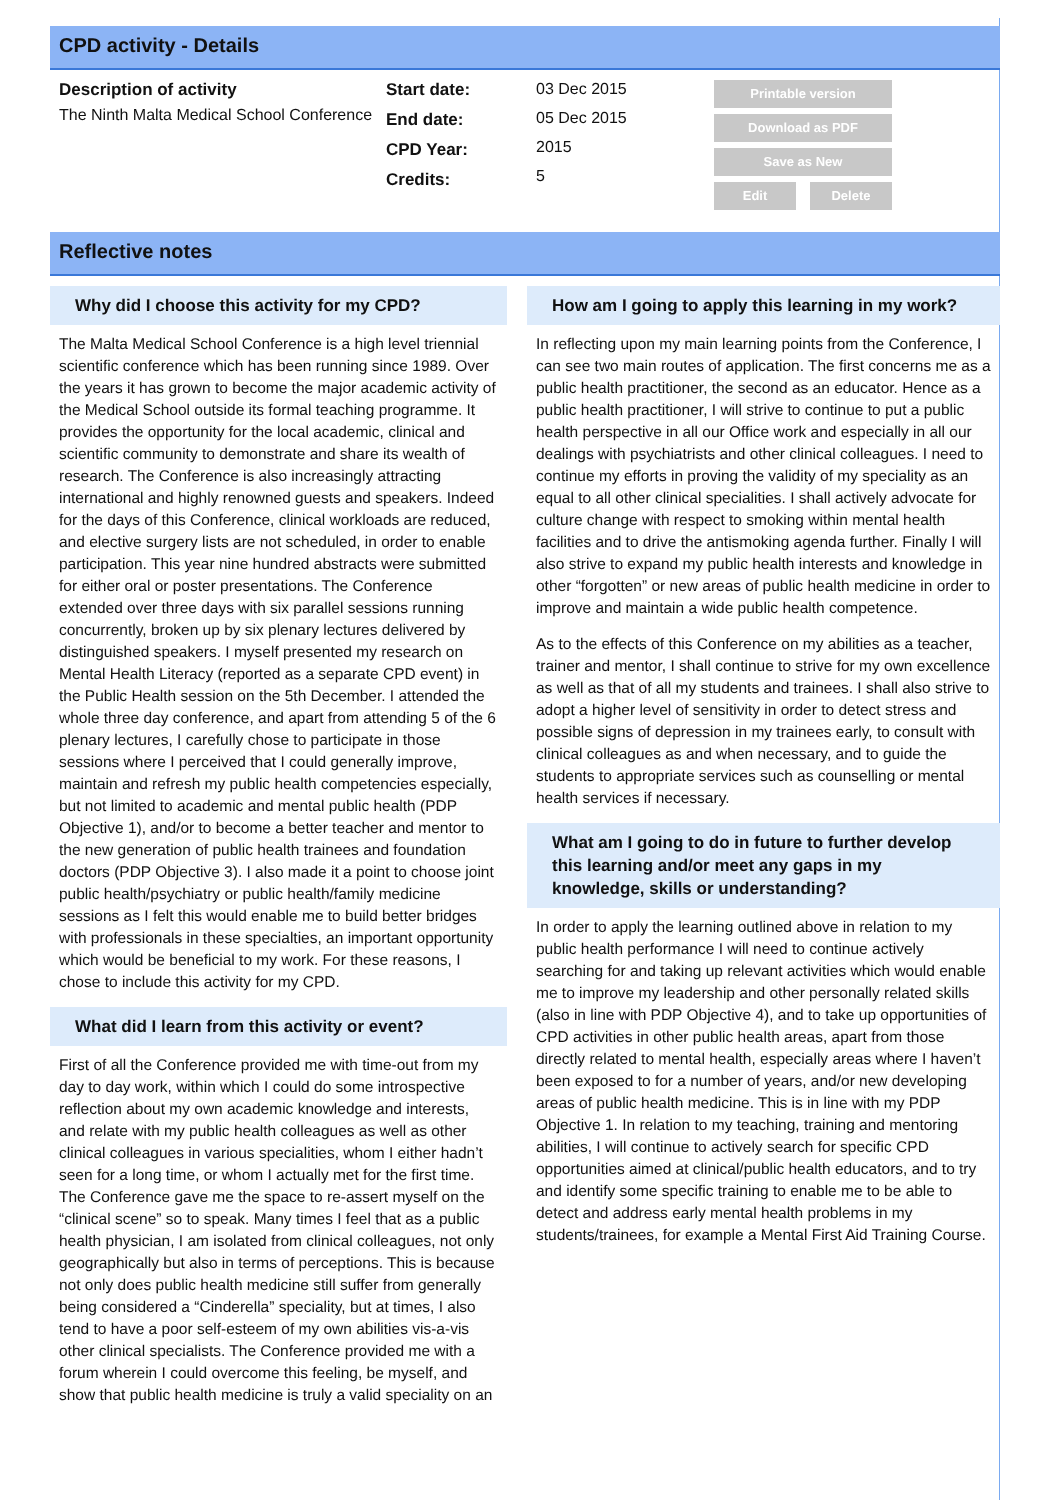CPD activity - Details
Description of activity
The Ninth Malta Medical School Conference
Start date:
End date:
CPD Year:
Credits:
03 Dec 2015
05 Dec 2015
2015
5
Printable version
Download as PDF
Save as New
Edit Delete
Reflective notes
Why did I choose this activity for my CPD?
The Malta Medical School Conference is a high level triennial scientific conference which has been running since 1989. Over the years it has grown to become the major academic activity of the Medical School outside its formal teaching programme. It provides the opportunity for the local academic, clinical and scientific community to demonstrate and share its wealth of research. The Conference is also increasingly attracting international and highly renowned guests and speakers. Indeed for the days of this Conference, clinical workloads are reduced, and elective surgery lists are not scheduled, in order to enable participation. This year nine hundred abstracts were submitted for either oral or poster presentations. The Conference extended over three days with six parallel sessions running concurrently, broken up by six plenary lectures delivered by distinguished speakers. I myself presented my research on Mental Health Literacy (reported as a separate CPD event) in the Public Health session on the 5th December. I attended the whole three day conference, and apart from attending 5 of the 6 plenary lectures, I carefully chose to participate in those sessions where I perceived that I could generally improve, maintain and refresh my public health competencies especially, but not limited to academic and mental public health (PDP Objective 1), and/or to become a better teacher and mentor to the new generation of public health trainees and foundation doctors (PDP Objective 3). I also made it a point to choose joint public health/psychiatry or public health/family medicine sessions as I felt this would enable me to build better bridges with professionals in these specialties, an important opportunity which would be beneficial to my work. For these reasons, I chose to include this activity for my CPD.
What did I learn from this activity or event?
First of all the Conference provided me with time-out from my day to day work, within which I could do some introspective reflection about my own academic knowledge and interests, and relate with my public health colleagues as well as other clinical colleagues in various specialities, whom I either hadn’t seen for a long time, or whom I actually met for the first time. The Conference gave me the space to re-assert myself on the “clinical scene” so to speak. Many times I feel that as a public health physician, I am isolated from clinical colleagues, not only geographically but also in terms of perceptions. This is because not only does public health medicine still suffer from generally being considered a “Cinderella” speciality, but at times, I also tend to have a poor self-esteem of my own abilities vis-a-vis other clinical specialists. The Conference provided me with a forum wherein I could overcome this feeling, be myself, and show that public health medicine is truly a valid speciality on an
How am I going to apply this learning in my work?
In reflecting upon my main learning points from the Conference, I can see two main routes of application. The first concerns me as a public health practitioner, the second as an educator. Hence as a public health practitioner, I will strive to continue to put a public health perspective in all our Office work and especially in all our dealings with psychiatrists and other clinical colleagues. I need to continue my efforts in proving the validity of my speciality as an equal to all other clinical specialities. I shall actively advocate for culture change with respect to smoking within mental health facilities and to drive the antismoking agenda further. Finally I will also strive to expand my public health interests and knowledge in other “forgotten” or new areas of public health medicine in order to improve and maintain a wide public health competence.
As to the effects of this Conference on my abilities as a teacher, trainer and mentor, I shall continue to strive for my own excellence as well as that of all my students and trainees. I shall also strive to adopt a higher level of sensitivity in order to detect stress and possible signs of depression in my trainees early, to consult with clinical colleagues as and when necessary, and to guide the students to appropriate services such as counselling or mental health services if necessary.
What am I going to do in future to further develop this learning and/or meet any gaps in my knowledge, skills or understanding?
In order to apply the learning outlined above in relation to my public health performance I will need to continue actively searching for and taking up relevant activities which would enable me to improve my leadership and other personally related skills (also in line with PDP Objective 4), and to take up opportunities of CPD activities in other public health areas, apart from those directly related to mental health, especially areas where I haven’t been exposed to for a number of years, and/or new developing areas of public health medicine. This is in line with my PDP Objective 1. In relation to my teaching, training and mentoring abilities, I will continue to actively search for specific CPD opportunities aimed at clinical/public health educators, and to try and identify some specific training to enable me to be able to detect and address early mental health problems in my students/trainees, for example a Mental First Aid Training Course.